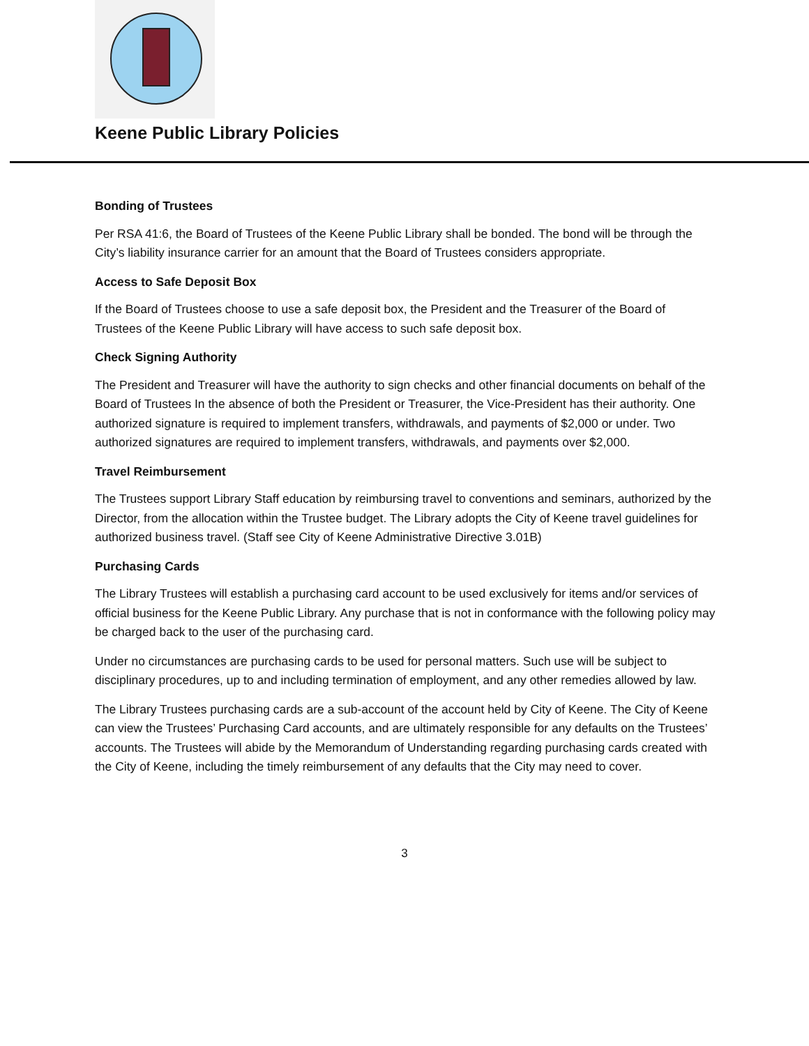Keene Public Library Policies
Bonding of Trustees
Per RSA 41:6, the Board of Trustees of the Keene Public Library shall be bonded. The bond will be through the City’s liability insurance carrier for an amount that the Board of Trustees considers appropriate.
Access to Safe Deposit Box
If the Board of Trustees choose to use a safe deposit box, the President and the Treasurer of the Board of Trustees of the Keene Public Library will have access to such safe deposit box.
Check Signing Authority
The President and Treasurer will have the authority to sign checks and other financial documents on behalf of the Board of Trustees In the absence of both the President or Treasurer, the Vice-President has their authority. One authorized signature is required to implement transfers, withdrawals, and payments of $2,000 or under. Two authorized signatures are required to implement transfers, withdrawals, and payments over $2,000.
Travel Reimbursement
The Trustees support Library Staff education by reimbursing travel to conventions and seminars, authorized by the Director, from the allocation within the Trustee budget. The Library adopts the City of Keene travel guidelines for authorized business travel. (Staff see City of Keene Administrative Directive 3.01B)
Purchasing Cards
The Library Trustees will establish a purchasing card account to be used exclusively for items and/or services of official business for the Keene Public Library. Any purchase that is not in conformance with the following policy may be charged back to the user of the purchasing card.
Under no circumstances are purchasing cards to be used for personal matters. Such use will be subject to disciplinary procedures, up to and including termination of employment, and any other remedies allowed by law.
The Library Trustees purchasing cards are a sub-account of the account held by City of Keene. The City of Keene can view the Trustees’ Purchasing Card accounts, and are ultimately responsible for any defaults on the Trustees’ accounts. The Trustees will abide by the Memorandum of Understanding regarding purchasing cards created with the City of Keene, including the timely reimbursement of any defaults that the City may need to cover.
3